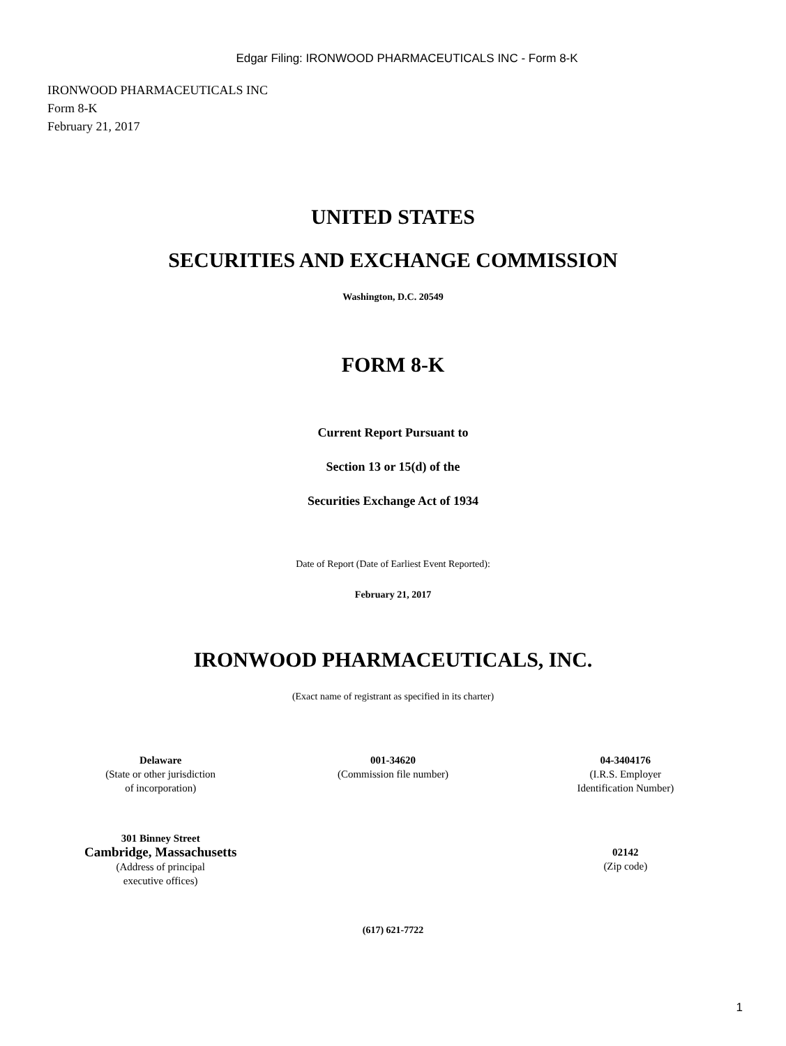Edgar Filing: IRONWOOD PHARMACEUTICALS INC - Form 8-K
IRONWOOD PHARMACEUTICALS INC
Form 8-K
February 21, 2017
UNITED STATES
SECURITIES AND EXCHANGE COMMISSION
Washington, D.C. 20549
FORM 8-K
Current Report Pursuant to
Section 13 or 15(d) of the
Securities Exchange Act of 1934
Date of Report (Date of Earliest Event Reported):
February 21, 2017
IRONWOOD PHARMACEUTICALS, INC.
(Exact name of registrant as specified in its charter)
| Delaware (State or other jurisdiction of incorporation) | 001-34620 (Commission file number) | 04-3404176 (I.R.S. Employer Identification Number) |
| 301 Binney Street Cambridge, Massachusetts (Address of principal executive offices) | | 02142 (Zip code) |
(617) 621-7722
1